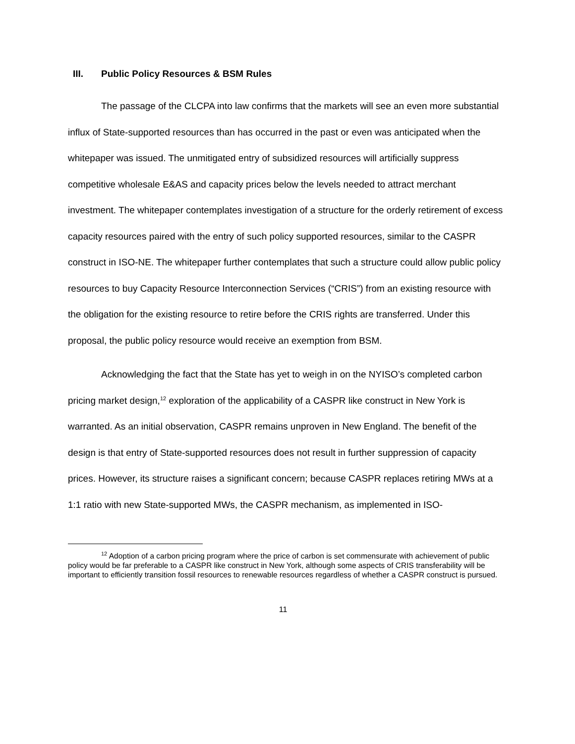III. Public Policy Resources & BSM Rules
The passage of the CLCPA into law confirms that the markets will see an even more substantial influx of State-supported resources than has occurred in the past or even was anticipated when the whitepaper was issued. The unmitigated entry of subsidized resources will artificially suppress competitive wholesale E&AS and capacity prices below the levels needed to attract merchant investment. The whitepaper contemplates investigation of a structure for the orderly retirement of excess capacity resources paired with the entry of such policy supported resources, similar to the CASPR construct in ISO-NE. The whitepaper further contemplates that such a structure could allow public policy resources to buy Capacity Resource Interconnection Services (“CRIS”) from an existing resource with the obligation for the existing resource to retire before the CRIS rights are transferred. Under this proposal, the public policy resource would receive an exemption from BSM.
Acknowledging the fact that the State has yet to weigh in on the NYISO’s completed carbon pricing market design,<sup>12</sup> exploration of the applicability of a CASPR like construct in New York is warranted. As an initial observation, CASPR remains unproven in New England. The benefit of the design is that entry of State-supported resources does not result in further suppression of capacity prices. However, its structure raises a significant concern; because CASPR replaces retiring MWs at a 1:1 ratio with new State-supported MWs, the CASPR mechanism, as implemented in ISO-
<sup>12</sup> Adoption of a carbon pricing program where the price of carbon is set commensurate with achievement of public policy would be far preferable to a CASPR like construct in New York, although some aspects of CRIS transferability will be important to efficiently transition fossil resources to renewable resources regardless of whether a CASPR construct is pursued.
11